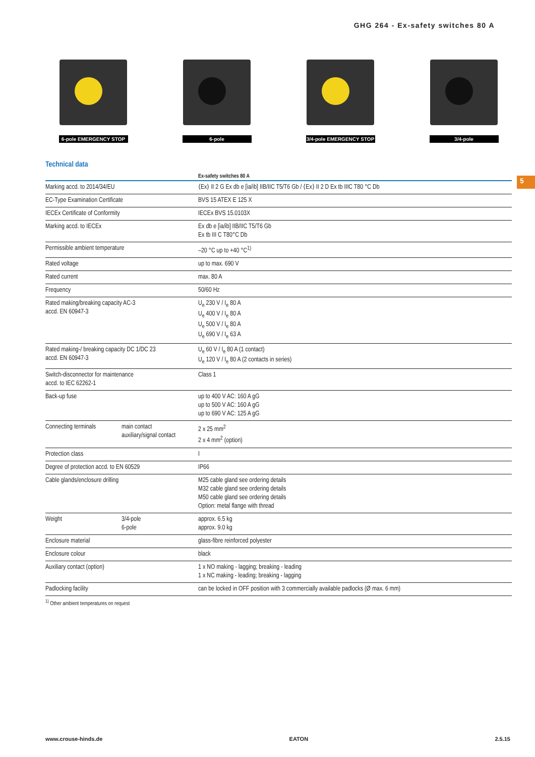GHG 264 - Ex-safety switches 80 A
5
6-pole EMERGENCY STOP
6-pole 3/4-pole EMERGENCY STOP
3/4-pole
Technical data
| | | Ex-safety switches 80 A |
| --- | --- | --- |
| Marking accd. to 2014/34/EU | | ⟨Ex⟩ II 2 G Ex db e [ia/ib] IIB/IIC T5/T6 Gb / ⟨Ex⟩ II 2 D Ex tb IIIC T80 °C Db |
| EC-Type Examination Certificate | | BVS 15 ATEX E 125 X |
| IECEx Certificate of Conformity | | IECEx BVS 15.0103X |
| Marking accd. to IECEx | | Ex db e [ia/ib] IIB/IIC T5/T6 Gb Ex tb III C T80°C Db |
| Permissible ambient temperature | | –20 °C up to +40 °C<sup>1)</sup> |
| Rated voltage | | up to max. 690 V |
| Rated current | | max. 80 A |
| Frequency | | 50/60 Hz |
| Rated making/breaking capacity AC-3 accd. EN 60947-3 | | U<sub>e</sub> 230 V / I<sub>e</sub> 80 A U<sub>e</sub> 400 V / I<sub>e</sub> 80 A U<sub>e</sub> 500 V / I<sub>e</sub> 80 A U<sub>e</sub> 690 V / I<sub>e</sub> 63 A |
| Rated making-/ breaking capacity DC 1/DC 23 accd. EN 60947-3 | | U<sub>e</sub> 60 V / I<sub>e</sub> 80 A (1 contact) U<sub>e</sub> 120 V / I<sub>e</sub> 80 A (2 contacts in series) |
| Switch-disconnector for maintenance accd. to IEC 62262-1 | | Class 1 |
| Back-up fuse | | up to 400 V AC: 160 A gG up to 500 V AC: 160 A gG up to 690 V AC: 125 A gG |
| Connecting terminals | main contact auxiliary/signal contact | 2 x 25 mm<sup>2</sup> 2 x 4 mm<sup>2</sup> (option) |
| Protection class | | I |
| Degree of protection accd. to EN 60529 | | IP66 |
| Cable glands/enclosure drilling | | M25 cable gland see ordering details M32 cable gland see ordering details M50 cable gland see ordering details Option: metal flange with thread |
| Weight | 3/4-pole 6-pole | approx. 6.5 kg approx. 9.0 kg |
| Enclosure material | | glass-fibre reinforced polyester |
| Enclosure colour | | black |
| Auxiliary contact (option) | | 1 x NO making - lagging; breaking - leading 1 x NC making - leading; breaking - lagging |
| Padlocking facility | | can be locked in OFF position with 3 commercially available padlocks (Ø max. 6 mm) |
<sup>1)</sup> Other ambient temperatures on request
www.crouse-hinds.de EATON 2.5.15